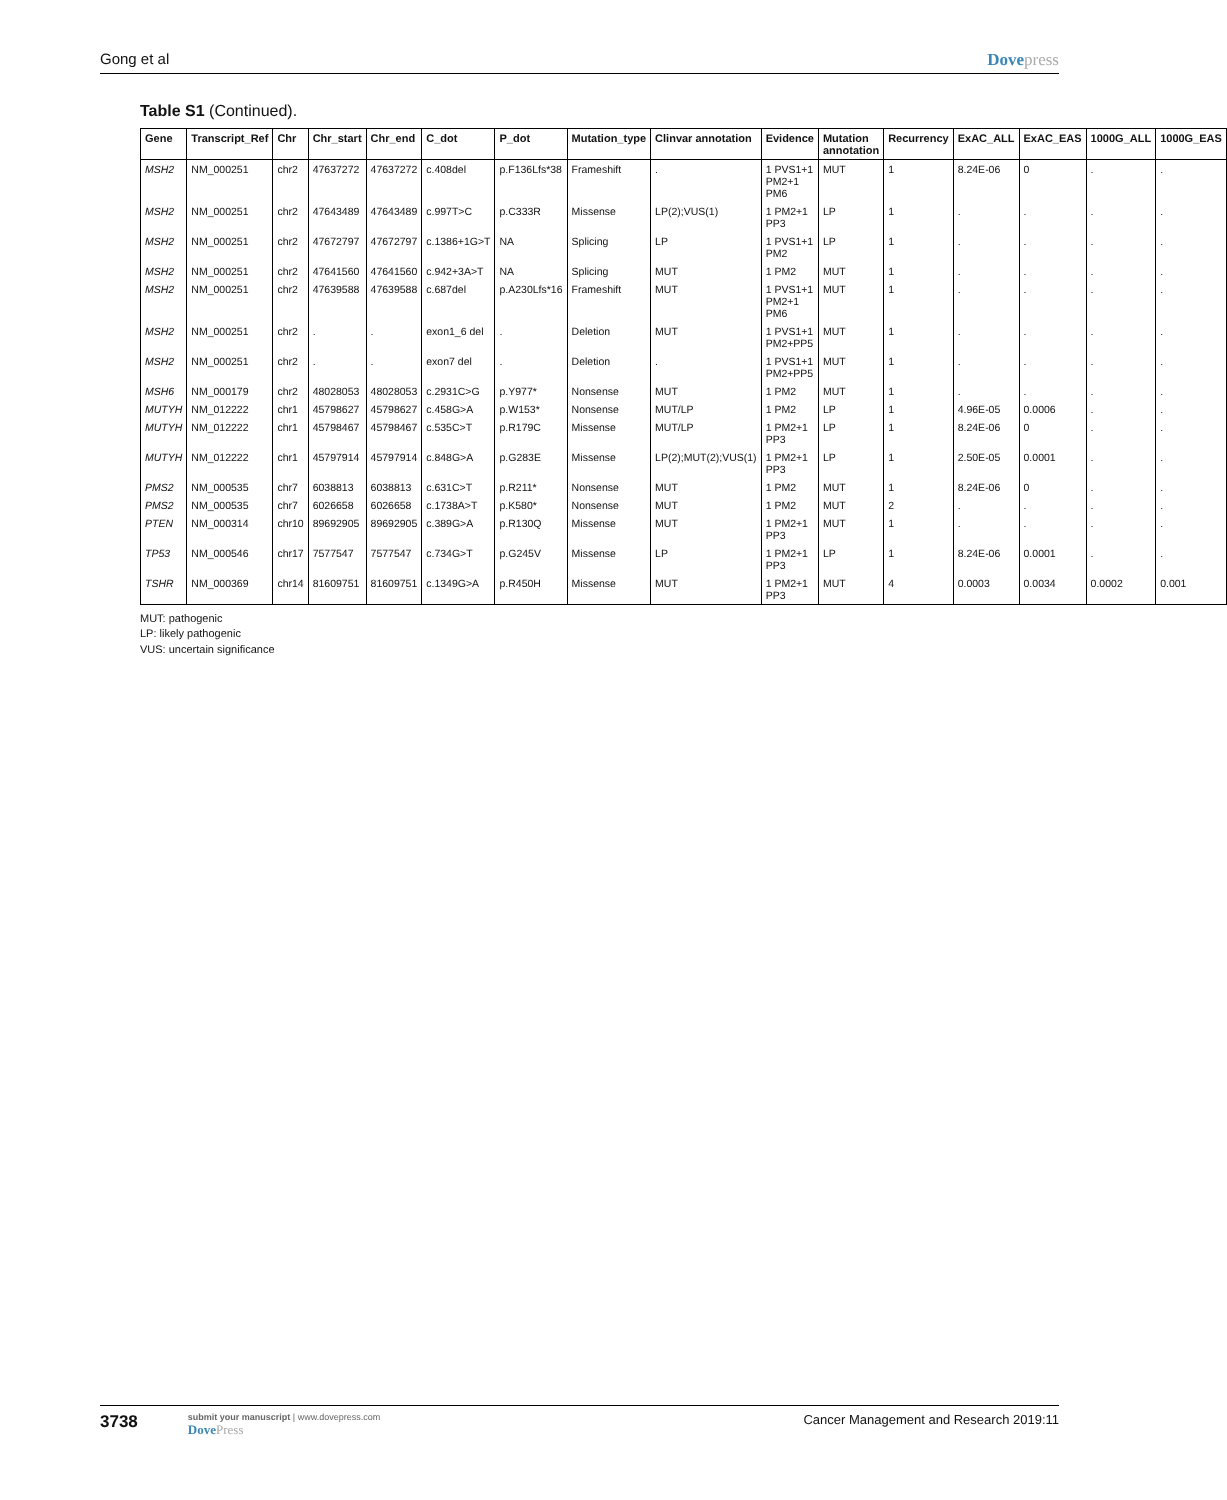Gong et al Dovepress
Table S1 (Continued).
| Gene | Transcript_Ref | Chr | Chr_start | Chr_end | C_dot | P_dot | Mutation_type | Clinvar annotation | Evidence | Mutation annotation | Recurrency | ExAC_ALL | ExAC_EAS | 1000G_ALL | 1000G_EAS |
| --- | --- | --- | --- | --- | --- | --- | --- | --- | --- | --- | --- | --- | --- | --- | --- |
| MSH2 | NM_000251 | chr2 | 47637272 | 47637272 | c.408del | p.F136Lfs*38 | Frameshift | . | 1 PVS1+1 PM2+1 PM6 | MUT | 1 | 8.24E-06 | 0 | . | . |
| MSH2 | NM_000251 | chr2 | 47643489 | 47643489 | c.997T>C | p.C333R | Missense | LP(2);VUS(1) | 1 PM2+1 PP3 | LP | 1 | . | . | . | . |
| MSH2 | NM_000251 | chr2 | 47672797 | 47672797 | c.1386+1G>T | NA | Splicing | LP | 1 PVS1+1 PM2 | LP | 1 | . | . | . | . |
| MSH2 | NM_000251 | chr2 | 47641560 | 47641560 | c.942+3A>T | NA | Splicing | MUT | 1 PM2 | MUT | 1 | . | . | . | . |
| MSH2 | NM_000251 | chr2 | 47639588 | 47639588 | c.687del | p.A230Lfs*16 | Frameshift | MUT | 1 PVS1+1 PM2+1 PM6 | MUT | 1 | . | . | . | . |
| MSH2 | NM_000251 | chr2 | . | . | exon1_6 del | . | Deletion | MUT | 1 PVS1+1 PM2+PP5 | MUT | 1 | . | . | . | . |
| MSH2 | NM_000251 | chr2 | . | . | exon7 del | . | Deletion | . | 1 PVS1+1 PM2+PP5 | MUT | 1 | . | . | . | . |
| MSH6 | NM_000179 | chr2 | 48028053 | 48028053 | c.2931C>G | p.Y977* | Nonsense | MUT | 1 PM2 | MUT | 1 | . | . | . | . |
| MUTYH | NM_012222 | chr1 | 45798627 | 45798627 | c.458G>A | p.W153* | Nonsense | MUT/LP | 1 PM2 | LP | 1 | 4.96E-05 | 0.0006 | . | . |
| MUTYH | NM_012222 | chr1 | 45798467 | 45798467 | c.535C>T | p.R179C | Missense | MUT/LP | 1 PM2+1 PP3 | LP | 1 | 8.24E-06 | 0 | . | . |
| MUTYH | NM_012222 | chr1 | 45797914 | 45797914 | c.848G>A | p.G283E | Missense | LP(2);MUT(2);VUS(1) | 1 PM2+1 PP3 | LP | 1 | 2.50E-05 | 0.0001 | . | . |
| PMS2 | NM_000535 | chr7 | 6038813 | 6038813 | c.631C>T | p.R211* | Nonsense | MUT | 1 PM2 | MUT | 1 | 8.24E-06 | 0 | . | . |
| PMS2 | NM_000535 | chr7 | 6026658 | 6026658 | c.1738A>T | p.K580* | Nonsense | MUT | 1 PM2 | MUT | 2 | . | . | . | . |
| PTEN | NM_000314 | chr10 | 89692905 | 89692905 | c.389G>A | p.R130Q | Missense | MUT | 1 PM2+1 PP3 | MUT | 1 | . | . | . | . |
| TP53 | NM_000546 | chr17 | 7577547 | 7577547 | c.734G>T | p.G245V | Missense | LP | 1 PM2+1 PP3 | LP | 1 | 8.24E-06 | 0.0001 | . | . |
| TSHR | NM_000369 | chr14 | 81609751 | 81609751 | c.1349G>A | p.R450H | Missense | MUT | 1 PM2+1 PP3 | MUT | 4 | 0.0003 | 0.0034 | 0.0002 | 0.001 |
MUT: pathogenic
LP: likely pathogenic
VUS: uncertain significance
3738
submit your manuscript | www.dovepress.com
DovePress
Cancer Management and Research 2019:11